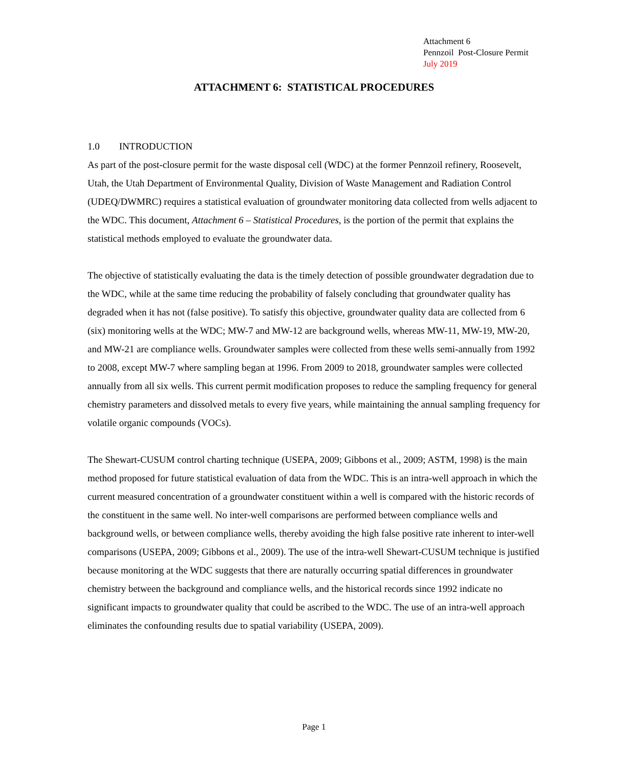Attachment 6
Pennzoil Post-Closure Permit
July 2019
ATTACHMENT 6: STATISTICAL PROCEDURES
1.0 INTRODUCTION
As part of the post-closure permit for the waste disposal cell (WDC) at the former Pennzoil refinery, Roosevelt, Utah, the Utah Department of Environmental Quality, Division of Waste Management and Radiation Control (UDEQ/DWMRC) requires a statistical evaluation of groundwater monitoring data collected from wells adjacent to the WDC. This document, Attachment 6 – Statistical Procedures, is the portion of the permit that explains the statistical methods employed to evaluate the groundwater data.
The objective of statistically evaluating the data is the timely detection of possible groundwater degradation due to the WDC, while at the same time reducing the probability of falsely concluding that groundwater quality has degraded when it has not (false positive). To satisfy this objective, groundwater quality data are collected from 6 (six) monitoring wells at the WDC; MW-7 and MW-12 are background wells, whereas MW-11, MW-19, MW-20, and MW-21 are compliance wells. Groundwater samples were collected from these wells semi-annually from 1992 to 2008, except MW-7 where sampling began at 1996. From 2009 to 2018, groundwater samples were collected annually from all six wells. This current permit modification proposes to reduce the sampling frequency for general chemistry parameters and dissolved metals to every five years, while maintaining the annual sampling frequency for volatile organic compounds (VOCs).
The Shewart-CUSUM control charting technique (USEPA, 2009; Gibbons et al., 2009; ASTM, 1998) is the main method proposed for future statistical evaluation of data from the WDC. This is an intra-well approach in which the current measured concentration of a groundwater constituent within a well is compared with the historic records of the constituent in the same well. No inter-well comparisons are performed between compliance wells and background wells, or between compliance wells, thereby avoiding the high false positive rate inherent to inter-well comparisons (USEPA, 2009; Gibbons et al., 2009). The use of the intra-well Shewart-CUSUM technique is justified because monitoring at the WDC suggests that there are naturally occurring spatial differences in groundwater chemistry between the background and compliance wells, and the historical records since 1992 indicate no significant impacts to groundwater quality that could be ascribed to the WDC. The use of an intra-well approach eliminates the confounding results due to spatial variability (USEPA, 2009).
Page 1